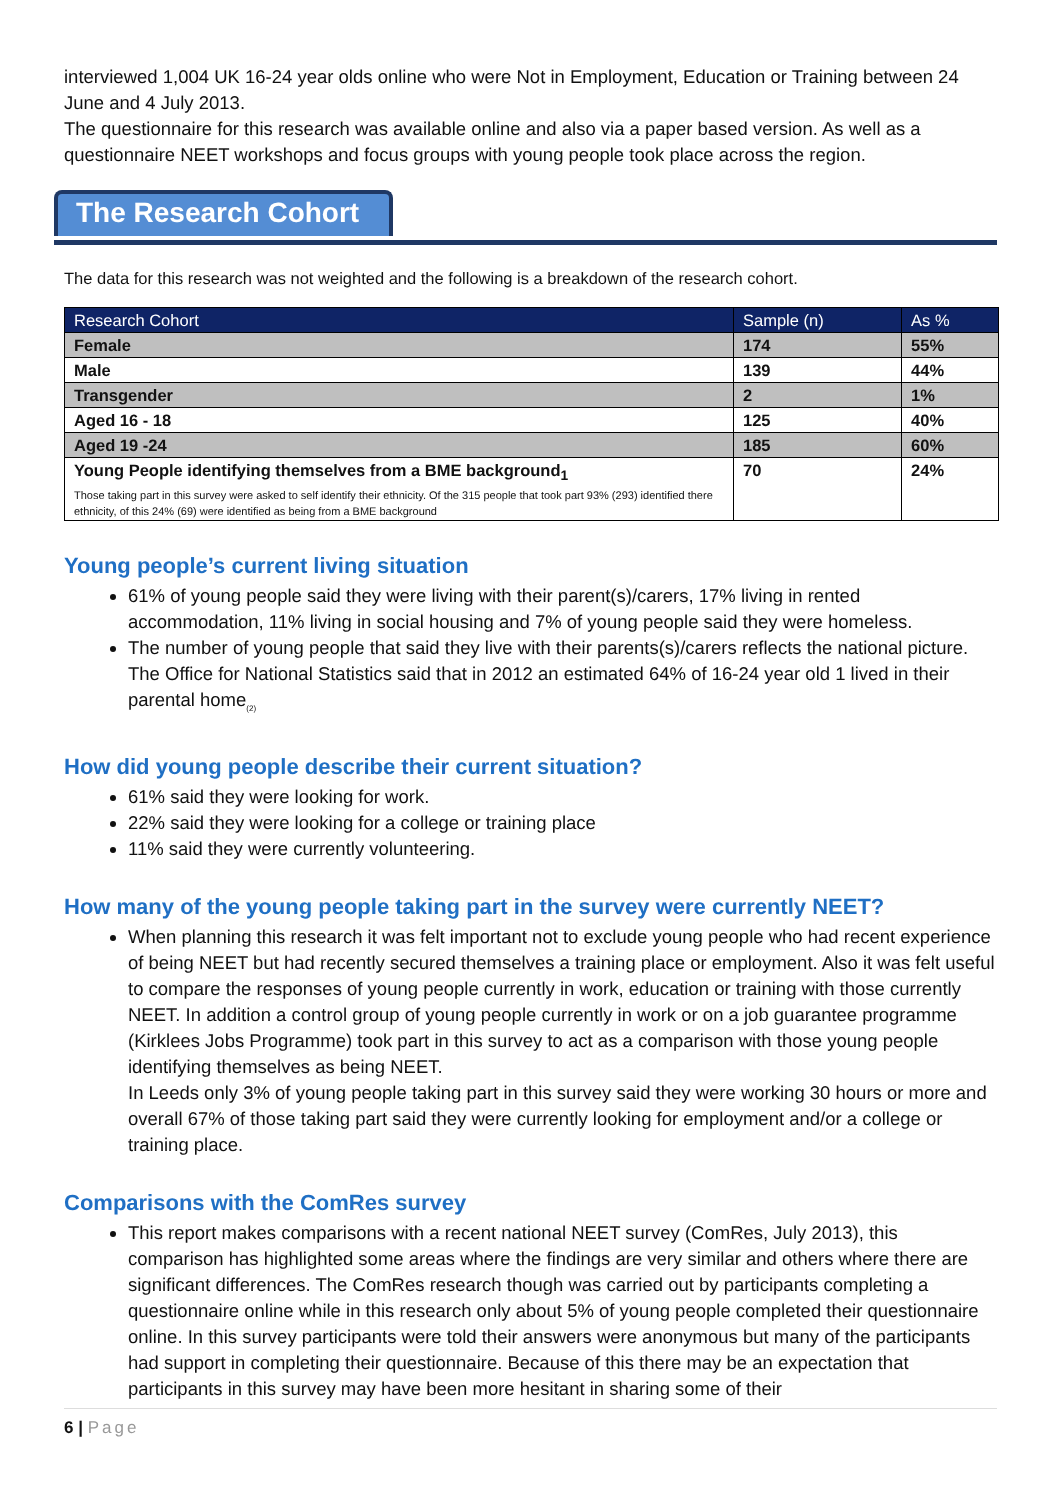interviewed 1,004 UK 16-24 year olds online who were Not in Employment, Education or Training between 24 June and 4 July 2013.
The questionnaire for this research was available online and also via a paper based version. As well as a questionnaire NEET workshops and focus groups with young people took place across the region.
The Research Cohort
The data for this research was not weighted and the following is a breakdown of the research cohort.
| Research Cohort | Sample (n) | As % |
| --- | --- | --- |
| Female | 174 | 55% |
| Male | 139 | 44% |
| Transgender | 2 | 1% |
| Aged 16 - 18 | 125 | 40% |
| Aged 19 -24 | 185 | 60% |
| Young People identifying themselves from a BME background<sub>1</sub> Those taking part in this survey were asked to self identify their ethnicity. Of the 315 people that took part 93% (293) identified there ethnicity, of this 24% (69) were identified as being from a BME background | 70 | 24% |
Young people’s current living situation
61% of young people said they were living with their parent(s)/carers, 17% living in rented accommodation, 11% living in social housing and 7% of young people said they were homeless.
The number of young people that said they live with their parents(s)/carers reflects the national picture. The Office for National Statistics said that in 2012 an estimated 64% of 16-24 year old 1 lived in their parental home<sub>(2)</sub>
How did young people describe their current situation?
61% said they were looking for work.
22% said they were looking for a college or training place
11% said they were currently volunteering.
How many of the young people taking part in the survey were currently NEET?
When planning this research it was felt important not to exclude young people who had recent experience of being NEET but had recently secured themselves a training place or employment. Also it was felt useful to compare the responses of young people currently in work, education or training with those currently NEET. In addition a control group of young people currently in work or on a job guarantee programme (Kirklees Jobs Programme) took part in this survey to act as a comparison with those young people identifying themselves as being NEET.
In Leeds only 3% of young people taking part in this survey said they were working 30 hours or more and overall 67% of those taking part said they were currently looking for employment and/or a college or training place.
Comparisons with the ComRes survey
This report makes comparisons with a recent national NEET survey (ComRes, July 2013), this comparison has highlighted some areas where the findings are very similar and others where there are significant differences. The ComRes research though was carried out by participants completing a questionnaire online while in this research only about 5% of young people completed their questionnaire online. In this survey participants were told their answers were anonymous but many of the participants had support in completing their questionnaire. Because of this there may be an expectation that participants in this survey may have been more hesitant in sharing some of their
6 | Page